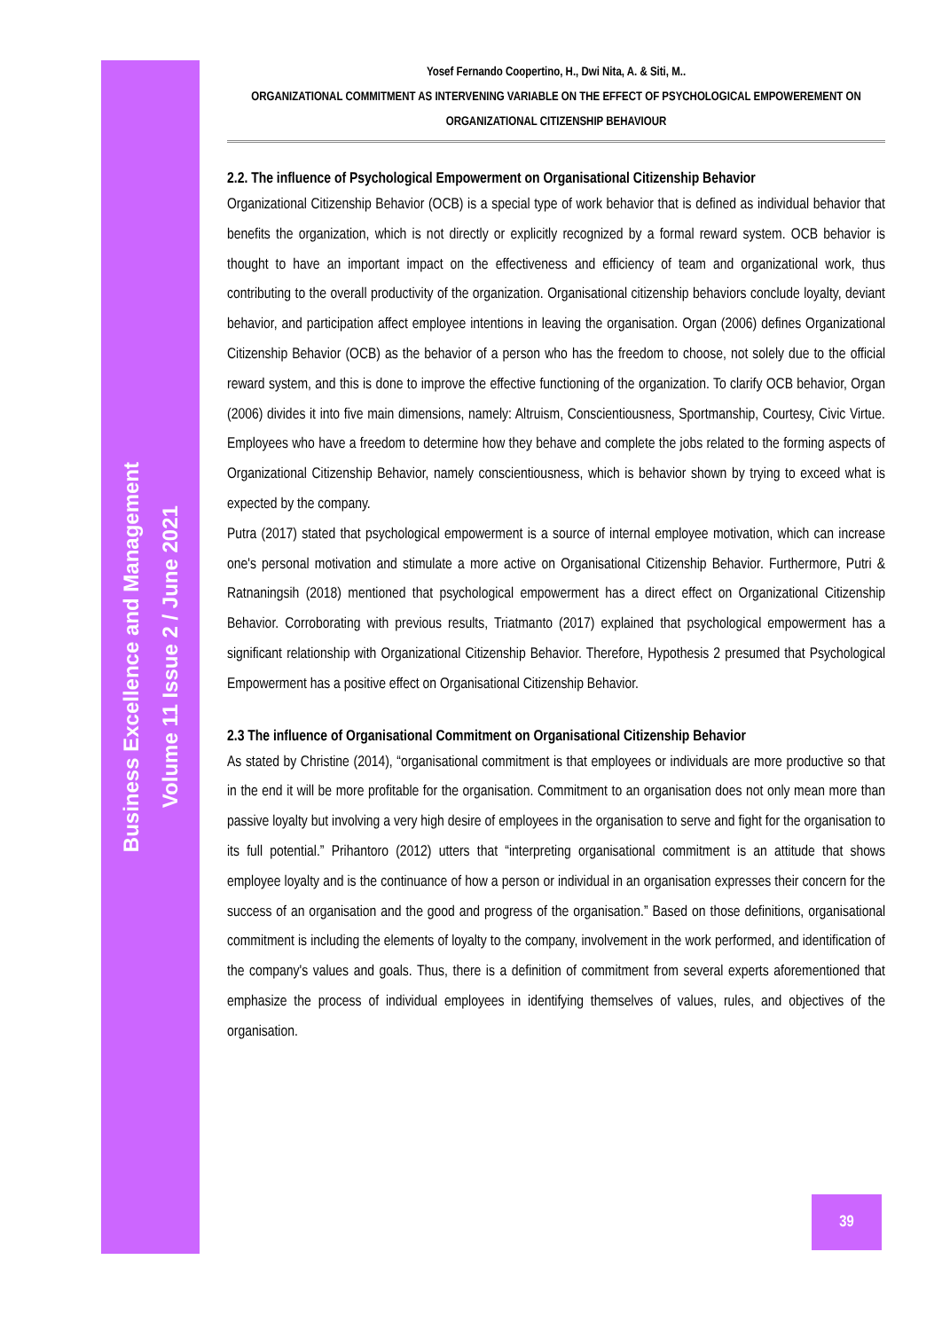Business Excellence and Management
Volume 11 Issue 2 / June 2021
Yosef Fernando Coopertino, H., Dwi Nita, A. & Siti, M..
ORGANIZATIONAL COMMITMENT AS INTERVENING VARIABLE ON THE EFFECT OF PSYCHOLOGICAL EMPOWEREMENT ON ORGANIZATIONAL CITIZENSHIP BEHAVIOUR
2.2. The influence of Psychological Empowerment on Organisational Citizenship Behavior
Organizational Citizenship Behavior (OCB) is a special type of work behavior that is defined as individual behavior that benefits the organization, which is not directly or explicitly recognized by a formal reward system. OCB behavior is thought to have an important impact on the effectiveness and efficiency of team and organizational work, thus contributing to the overall productivity of the organization. Organisational citizenship behaviors conclude loyalty, deviant behavior, and participation affect employee intentions in leaving the organisation. Organ (2006) defines Organizational Citizenship Behavior (OCB) as the behavior of a person who has the freedom to choose, not solely due to the official reward system, and this is done to improve the effective functioning of the organization. To clarify OCB behavior, Organ (2006) divides it into five main dimensions, namely: Altruism, Conscientiousness, Sportmanship, Courtesy, Civic Virtue. Employees who have a freedom to determine how they behave and complete the jobs related to the forming aspects of Organizational Citizenship Behavior, namely conscientiousness, which is behavior shown by trying to exceed what is expected by the company.
Putra (2017) stated that psychological empowerment is a source of internal employee motivation, which can increase one's personal motivation and stimulate a more active on Organisational Citizenship Behavior. Furthermore, Putri & Ratnaningsih (2018) mentioned that psychological empowerment has a direct effect on Organizational Citizenship Behavior. Corroborating with previous results, Triatmanto (2017) explained that psychological empowerment has a significant relationship with Organizational Citizenship Behavior. Therefore, Hypothesis 2 presumed that Psychological Empowerment has a positive effect on Organisational Citizenship Behavior.
2.3 The influence of Organisational Commitment on Organisational Citizenship Behavior
As stated by Christine (2014), “organisational commitment is that employees or individuals are more productive so that in the end it will be more profitable for the organisation. Commitment to an organisation does not only mean more than passive loyalty but involving a very high desire of employees in the organisation to serve and fight for the organisation to its full potential.” Prihantoro (2012) utters that “interpreting organisational commitment is an attitude that shows employee loyalty and is the continuance of how a person or individual in an organisation expresses their concern for the success of an organisation and the good and progress of the organisation.” Based on those definitions, organisational commitment is including the elements of loyalty to the company, involvement in the work performed, and identification of the company's values and goals. Thus, there is a definition of commitment from several experts aforementioned that emphasize the process of individual employees in identifying themselves of values, rules, and objectives of the organisation.
39